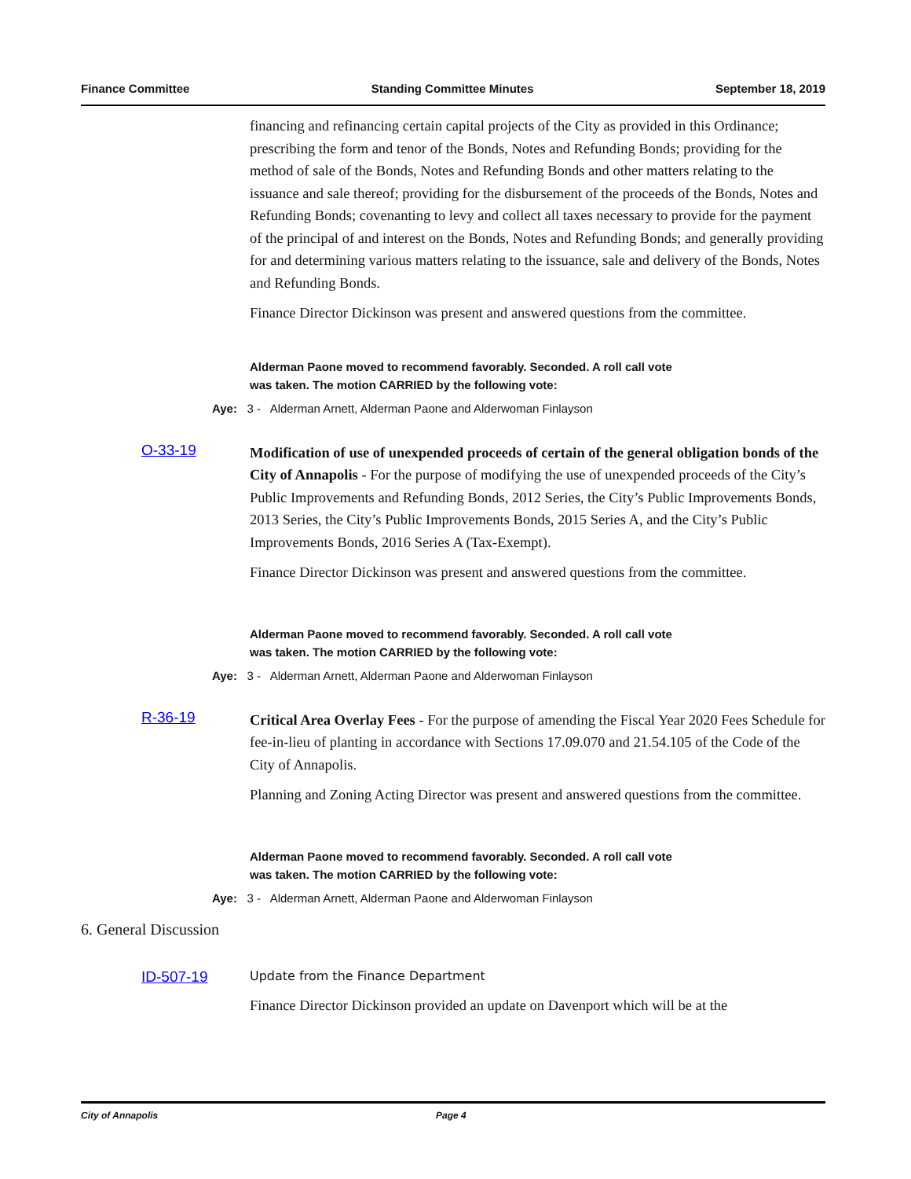Finance Committee Standing Committee Minutes September 18, 2019
financing and refinancing certain capital projects of the City as provided in this Ordinance; prescribing the form and tenor of the Bonds, Notes and Refunding Bonds; providing for the method of sale of the Bonds, Notes and Refunding Bonds and other matters relating to the issuance and sale thereof; providing for the disbursement of the proceeds of the Bonds, Notes and Refunding Bonds; covenanting to levy and collect all taxes necessary to provide for the payment of the principal of and interest on the Bonds, Notes and Refunding Bonds; and generally providing for and determining various matters relating to the issuance, sale and delivery of the Bonds, Notes and Refunding Bonds.
Finance Director Dickinson was present and answered questions from the committee.
Alderman Paone moved to recommend favorably. Seconded. A roll call vote
was taken. The motion CARRIED by the following vote:
Aye: 3 - Alderman Arnett, Alderman Paone and Alderwoman Finlayson
O-33-19
Modification of use of unexpended proceeds of certain of the general obligation bonds of the City of Annapolis - For the purpose of modifying the use of unexpended proceeds of the City’s Public Improvements and Refunding Bonds, 2012 Series, the City’s Public Improvements Bonds, 2013 Series, the City’s Public Improvements Bonds, 2015 Series A, and the City’s Public Improvements Bonds, 2016 Series A (Tax-Exempt).
Finance Director Dickinson was present and answered questions from the committee.
Alderman Paone moved to recommend favorably. Seconded. A roll call vote
was taken. The motion CARRIED by the following vote:
Aye: 3 - Alderman Arnett, Alderman Paone and Alderwoman Finlayson
R-36-19
Critical Area Overlay Fees - For the purpose of amending the Fiscal Year 2020 Fees Schedule for fee-in-lieu of planting in accordance with Sections 17.09.070 and 21.54.105 of the Code of the City of Annapolis.
Planning and Zoning Acting Director was present and answered questions from the committee.
Alderman Paone moved to recommend favorably. Seconded. A roll call vote
was taken. The motion CARRIED by the following vote:
Aye: 3 - Alderman Arnett, Alderman Paone and Alderwoman Finlayson
6. General Discussion
ID-507-19
Update from the Finance Department
Finance Director Dickinson provided an update on Davenport which will be at the
City of Annapolis Page 4